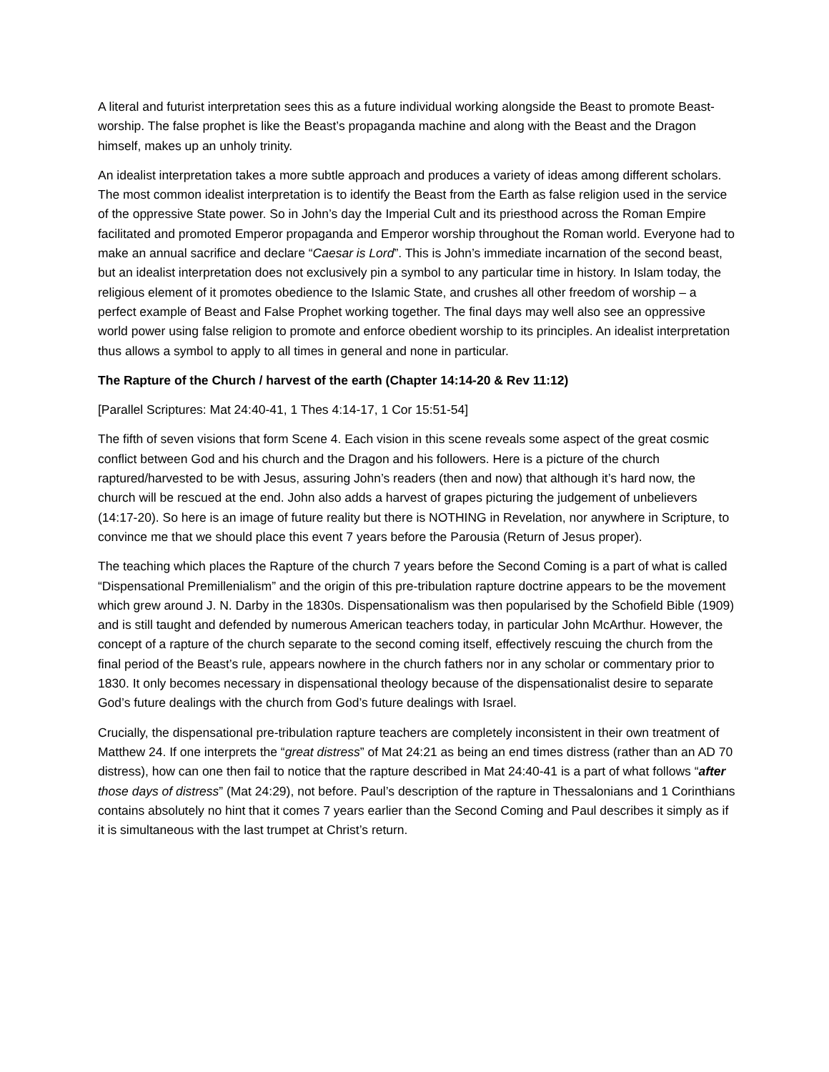A literal and futurist interpretation sees this as a future individual working alongside the Beast to promote Beast-worship. The false prophet is like the Beast’s propaganda machine and along with the Beast and the Dragon himself, makes up an unholy trinity.
An idealist interpretation takes a more subtle approach and produces a variety of ideas among different scholars. The most common idealist interpretation is to identify the Beast from the Earth as false religion used in the service of the oppressive State power. So in John’s day the Imperial Cult and its priesthood across the Roman Empire facilitated and promoted Emperor propaganda and Emperor worship throughout the Roman world. Everyone had to make an annual sacrifice and declare “Caesar is Lord”. This is John’s immediate incarnation of the second beast, but an idealist interpretation does not exclusively pin a symbol to any particular time in history. In Islam today, the religious element of it promotes obedience to the Islamic State, and crushes all other freedom of worship – a perfect example of Beast and False Prophet working together. The final days may well also see an oppressive world power using false religion to promote and enforce obedient worship to its principles. An idealist interpretation thus allows a symbol to apply to all times in general and none in particular.
The Rapture of the Church / harvest of the earth (Chapter 14:14-20 & Rev 11:12)
[Parallel Scriptures: Mat 24:40-41, 1 Thes 4:14-17, 1 Cor 15:51-54]
The fifth of seven visions that form Scene 4. Each vision in this scene reveals some aspect of the great cosmic conflict between God and his church and the Dragon and his followers. Here is a picture of the church raptured/harvested to be with Jesus, assuring John’s readers (then and now) that although it’s hard now, the church will be rescued at the end. John also adds a harvest of grapes picturing the judgement of unbelievers (14:17-20). So here is an image of future reality but there is NOTHING in Revelation, nor anywhere in Scripture, to convince me that we should place this event 7 years before the Parousia (Return of Jesus proper).
The teaching which places the Rapture of the church 7 years before the Second Coming is a part of what is called “Dispensational Premillenialism” and the origin of this pre-tribulation rapture doctrine appears to be the movement which grew around J. N. Darby in the 1830s. Dispensationalism was then popularised by the Schofield Bible (1909) and is still taught and defended by numerous American teachers today, in particular John McArthur. However, the concept of a rapture of the church separate to the second coming itself, effectively rescuing the church from the final period of the Beast’s rule, appears nowhere in the church fathers nor in any scholar or commentary prior to 1830. It only becomes necessary in dispensational theology because of the dispensationalist desire to separate God’s future dealings with the church from God’s future dealings with Israel.
Crucially, the dispensational pre-tribulation rapture teachers are completely inconsistent in their own treatment of Matthew 24. If one interprets the “great distress” of Mat 24:21 as being an end times distress (rather than an AD 70 distress), how can one then fail to notice that the rapture described in Mat 24:40-41 is a part of what follows “after those days of distress” (Mat 24:29), not before. Paul’s description of the rapture in Thessalonians and 1 Corinthians contains absolutely no hint that it comes 7 years earlier than the Second Coming and Paul describes it simply as if it is simultaneous with the last trumpet at Christ’s return.